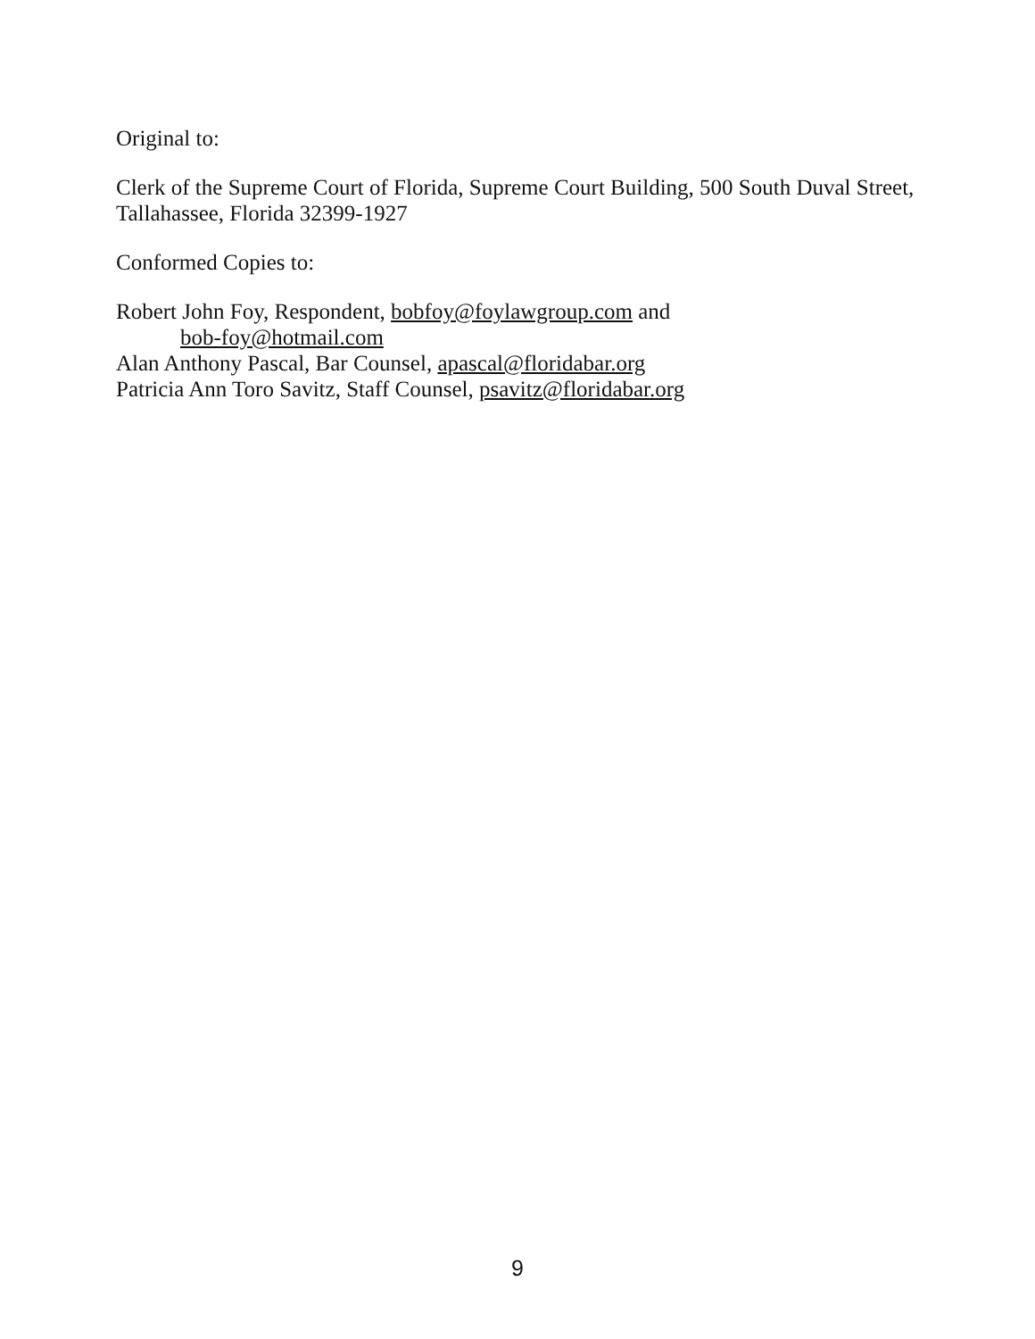Original to:
Clerk of the Supreme Court of Florida, Supreme Court Building, 500 South Duval Street, Tallahassee, Florida 32399-1927
Conformed Copies to:
Robert John Foy, Respondent, bobfoy@foylawgroup.com and
bob-foy@hotmail.com
Alan Anthony Pascal, Bar Counsel, apascal@floridabar.org
Patricia Ann Toro Savitz, Staff Counsel, psavitz@floridabar.org
9